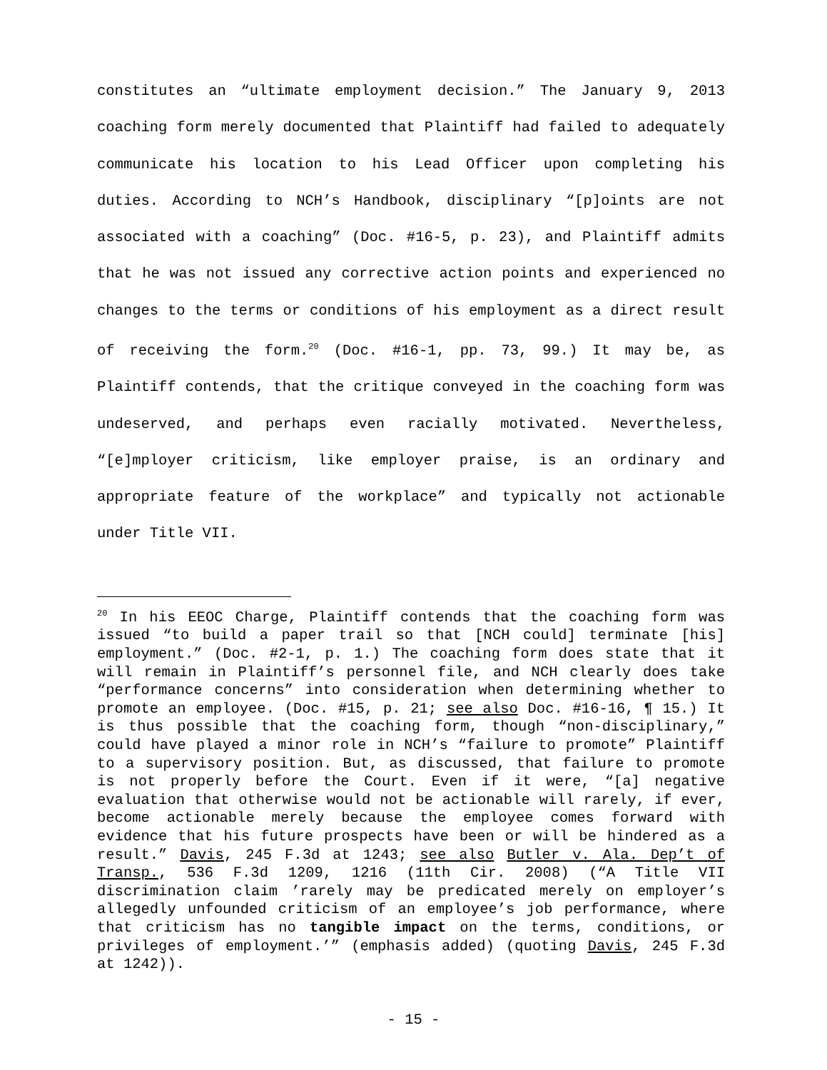constitutes an “ultimate employment decision.” The January 9, 2013 coaching form merely documented that Plaintiff had failed to adequately communicate his location to his Lead Officer upon completing his duties. According to NCH’s Handbook, disciplinary “[p]oints are not associated with a coaching” (Doc. #16-5, p. 23), and Plaintiff admits that he was not issued any corrective action points and experienced no changes to the terms or conditions of his employment as a direct result of receiving the form.<sup>20</sup> (Doc. #16-1, pp. 73, 99.) It may be, as Plaintiff contends, that the critique conveyed in the coaching form was undeserved, and perhaps even racially motivated. Nevertheless, “[e]mployer criticism, like employer praise, is an ordinary and appropriate feature of the workplace” and typically not actionable under Title VII.
<sup>20</sup> In his EEOC Charge, Plaintiff contends that the coaching form was issued “to build a paper trail so that [NCH could] terminate [his] employment.” (Doc. #2-1, p. 1.) The coaching form does state that it will remain in Plaintiff’s personnel file, and NCH clearly does take “performance concerns” into consideration when determining whether to promote an employee. (Doc. #15, p. 21; see also Doc. #16-16, ¶ 15.) It is thus possible that the coaching form, though “non-disciplinary,” could have played a minor role in NCH’s “failure to promote” Plaintiff to a supervisory position. But, as discussed, that failure to promote is not properly before the Court. Even if it were, “[a] negative evaluation that otherwise would not be actionable will rarely, if ever, become actionable merely because the employee comes forward with evidence that his future prospects have been or will be hindered as a result.” Davis, 245 F.3d at 1243; see also Butler v. Ala. Dep’t of Transp., 536 F.3d 1209, 1216 (11th Cir. 2008) (“A Title VII discrimination claim ’rarely may be predicated merely on employer’s allegedly unfounded criticism of an employee’s job performance, where that criticism has no tangible impact on the terms, conditions, or privileges of employment.’” (emphasis added) (quoting Davis, 245 F.3d at 1242)).
- 15 -